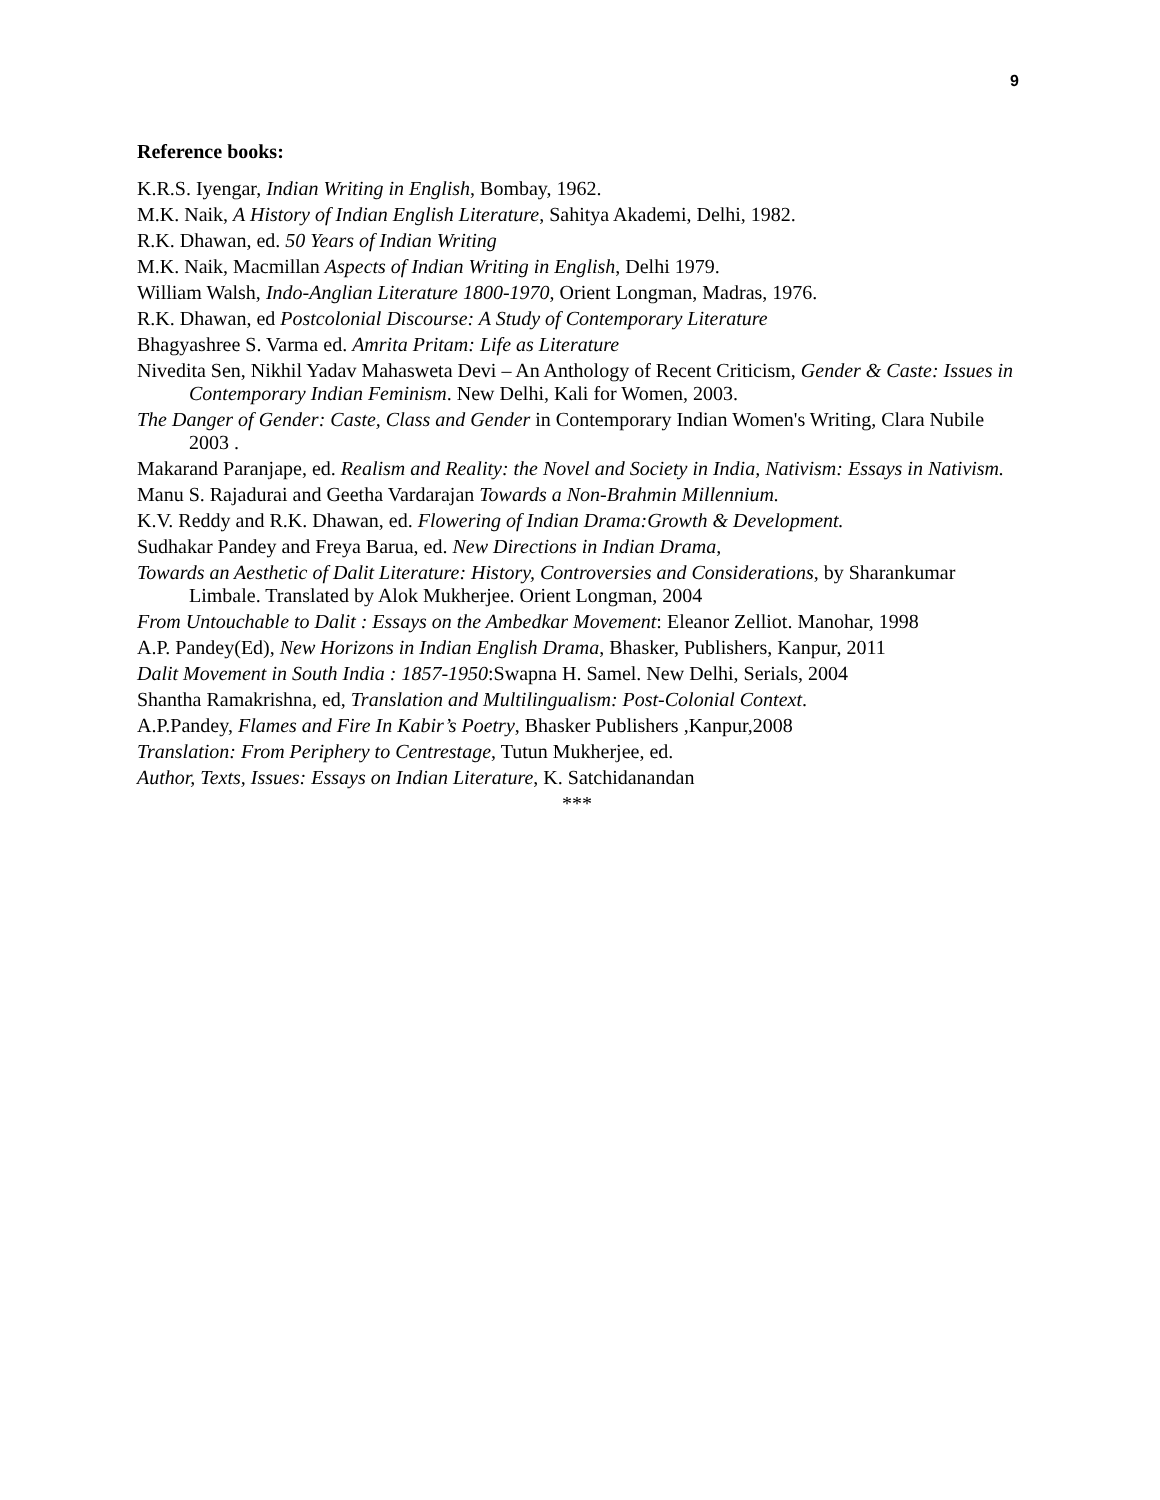9
Reference books:
K.R.S. Iyengar, Indian Writing in English, Bombay, 1962.
M.K. Naik, A History of Indian English Literature, Sahitya Akademi, Delhi, 1982.
R.K. Dhawan, ed. 50 Years of Indian Writing
M.K. Naik, Macmillan Aspects of Indian Writing in English, Delhi 1979.
William Walsh, Indo-Anglian Literature 1800-1970, Orient Longman, Madras, 1976.
R.K. Dhawan, ed Postcolonial Discourse: A Study of Contemporary Literature
Bhagyashree S. Varma ed. Amrita Pritam: Life as Literature
Nivedita Sen, Nikhil Yadav Mahasweta Devi – An Anthology of Recent Criticism, Gender & Caste: Issues in Contemporary Indian Feminism. New Delhi, Kali for Women, 2003.
The Danger of Gender: Caste, Class and Gender in Contemporary Indian Women's Writing, Clara Nubile 2003 .
Makarand Paranjape, ed. Realism and Reality: the Novel and Society in India, Nativism: Essays in Nativism.
Manu S. Rajadurai and Geetha Vardarajan Towards a Non-Brahmin Millennium.
K.V. Reddy and R.K. Dhawan, ed. Flowering of Indian Drama:Growth & Development.
Sudhakar Pandey and Freya Barua, ed. New Directions in Indian Drama,
Towards an Aesthetic of Dalit Literature: History, Controversies and Considerations, by Sharankumar Limbale. Translated by Alok Mukherjee. Orient Longman, 2004
From Untouchable to Dalit : Essays on the Ambedkar Movement: Eleanor Zelliot. Manohar, 1998
A.P. Pandey(Ed), New Horizons in Indian English Drama, Bhasker, Publishers, Kanpur, 2011
Dalit Movement in South India : 1857-1950:Swapna H. Samel. New Delhi, Serials, 2004
Shantha Ramakrishna, ed, Translation and Multilingualism: Post-Colonial Context.
A.P.Pandey, Flames and Fire In Kabir’s Poetry, Bhasker Publishers ,Kanpur,2008
Translation: From Periphery to Centrestage, Tutun Mukherjee, ed.
Author, Texts, Issues: Essays on Indian Literature, K. Satchidanandan
***